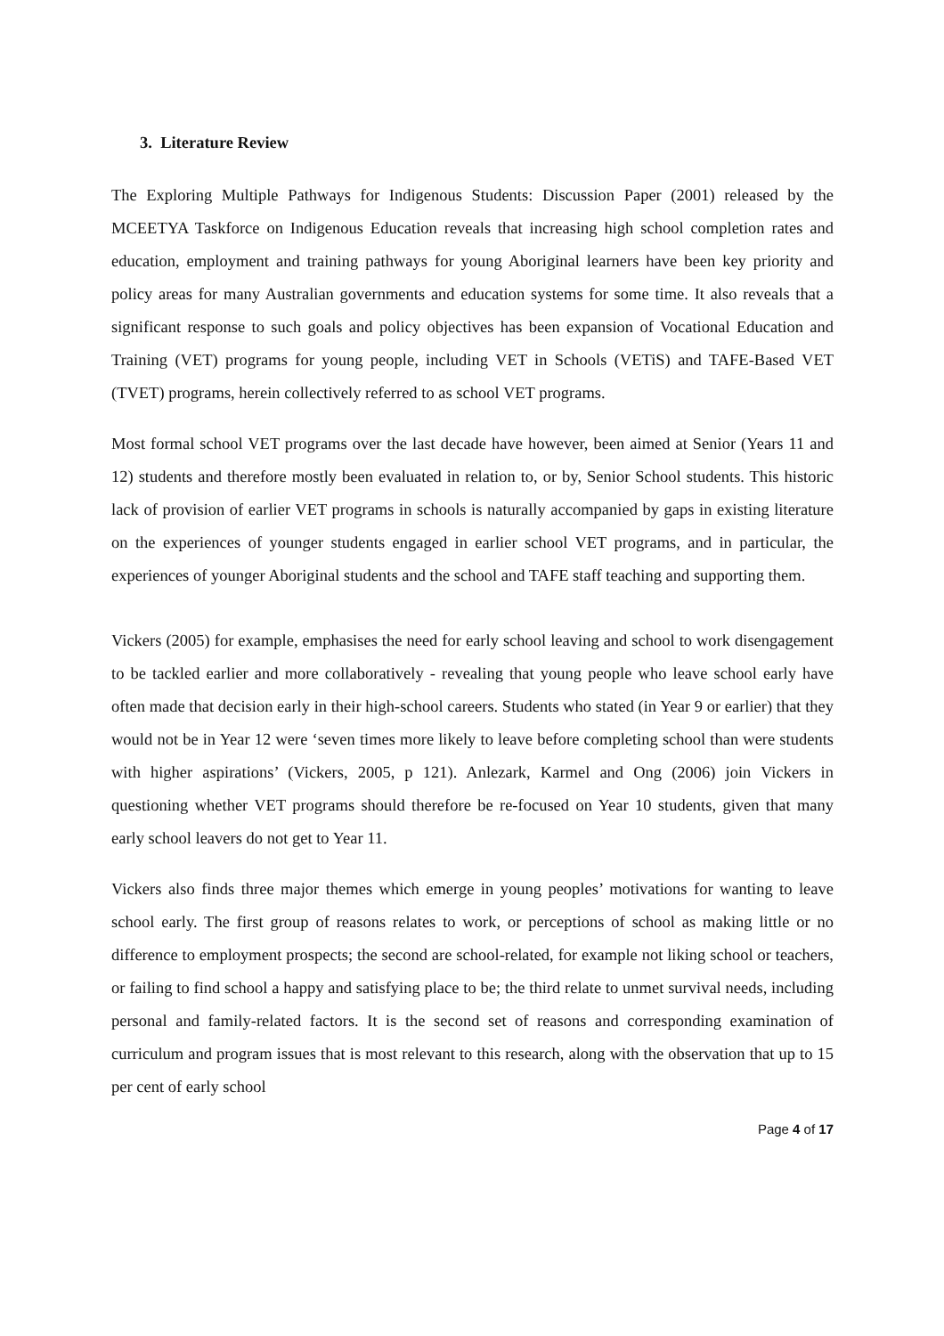3. Literature Review
The Exploring Multiple Pathways for Indigenous Students: Discussion Paper (2001) released by the MCEETYA Taskforce on Indigenous Education reveals that increasing high school completion rates and education, employment and training pathways for young Aboriginal learners have been key priority and policy areas for many Australian governments and education systems for some time. It also reveals that a significant response to such goals and policy objectives has been expansion of Vocational Education and Training (VET) programs for young people, including VET in Schools (VETiS) and TAFE-Based VET (TVET) programs, herein collectively referred to as school VET programs.
Most formal school VET programs over the last decade have however, been aimed at Senior (Years 11 and 12) students and therefore mostly been evaluated in relation to, or by, Senior School students. This historic lack of provision of earlier VET programs in schools is naturally accompanied by gaps in existing literature on the experiences of younger students engaged in earlier school VET programs, and in particular, the experiences of younger Aboriginal students and the school and TAFE staff teaching and supporting them.
Vickers (2005) for example, emphasises the need for early school leaving and school to work disengagement to be tackled earlier and more collaboratively - revealing that young people who leave school early have often made that decision early in their high-school careers. Students who stated (in Year 9 or earlier) that they would not be in Year 12 were ‘seven times more likely to leave before completing school than were students with higher aspirations’ (Vickers, 2005, p 121). Anlezark, Karmel and Ong (2006) join Vickers in questioning whether VET programs should therefore be re-focused on Year 10 students, given that many early school leavers do not get to Year 11.
Vickers also finds three major themes which emerge in young peoples’ motivations for wanting to leave school early. The first group of reasons relates to work, or perceptions of school as making little or no difference to employment prospects; the second are school-related, for example not liking school or teachers, or failing to find school a happy and satisfying place to be; the third relate to unmet survival needs, including personal and family-related factors. It is the second set of reasons and corresponding examination of curriculum and program issues that is most relevant to this research, along with the observation that up to 15 per cent of early school
Page 4 of 17